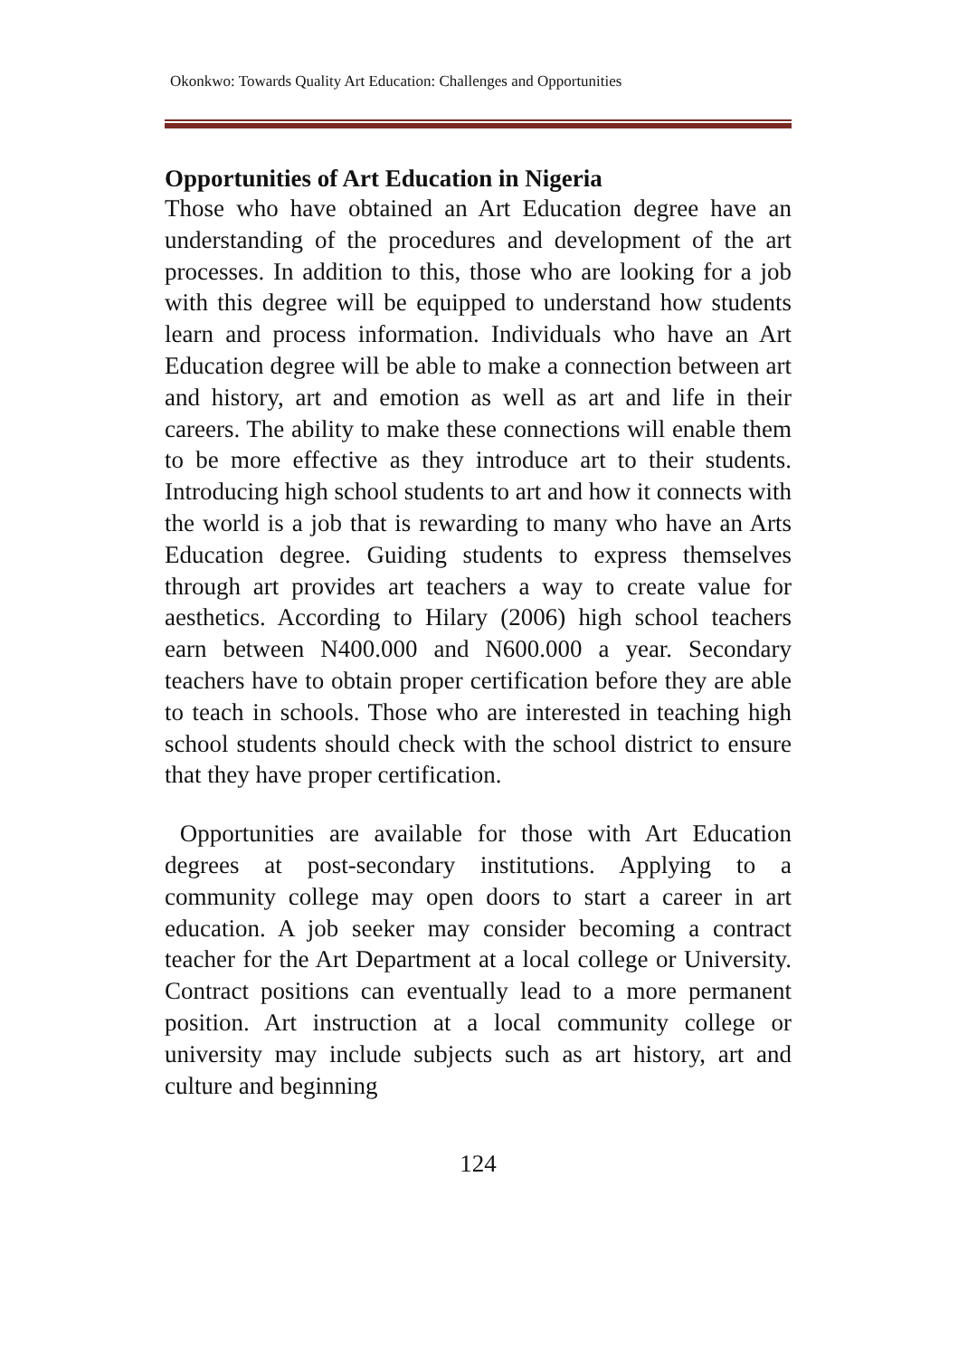Okonkwo: Towards Quality Art Education: Challenges and Opportunities
Opportunities of Art Education in Nigeria
Those who have obtained an Art Education degree have an understanding of the procedures and development of the art processes. In addition to this, those who are looking for a job with this degree will be equipped to understand how students learn and process information. Individuals who have an Art Education degree will be able to make a connection between art and history, art and emotion as well as art and life in their careers. The ability to make these connections will enable them to be more effective as they introduce art to their students. Introducing high school students to art and how it connects with the world is a job that is rewarding to many who have an Arts Education degree. Guiding students to express themselves through art provides art teachers a way to create value for aesthetics. According to Hilary (2006) high school teachers earn between N400.000 and N600.000 a year. Secondary teachers have to obtain proper certification before they are able to teach in schools. Those who are interested in teaching high school students should check with the school district to ensure that they have proper certification.
Opportunities are available for those with Art Education degrees at post-secondary institutions. Applying to a community college may open doors to start a career in art education. A job seeker may consider becoming a contract teacher for the Art Department at a local college or University. Contract positions can eventually lead to a more permanent position. Art instruction at a local community college or university may include subjects such as art history, art and culture and beginning
124